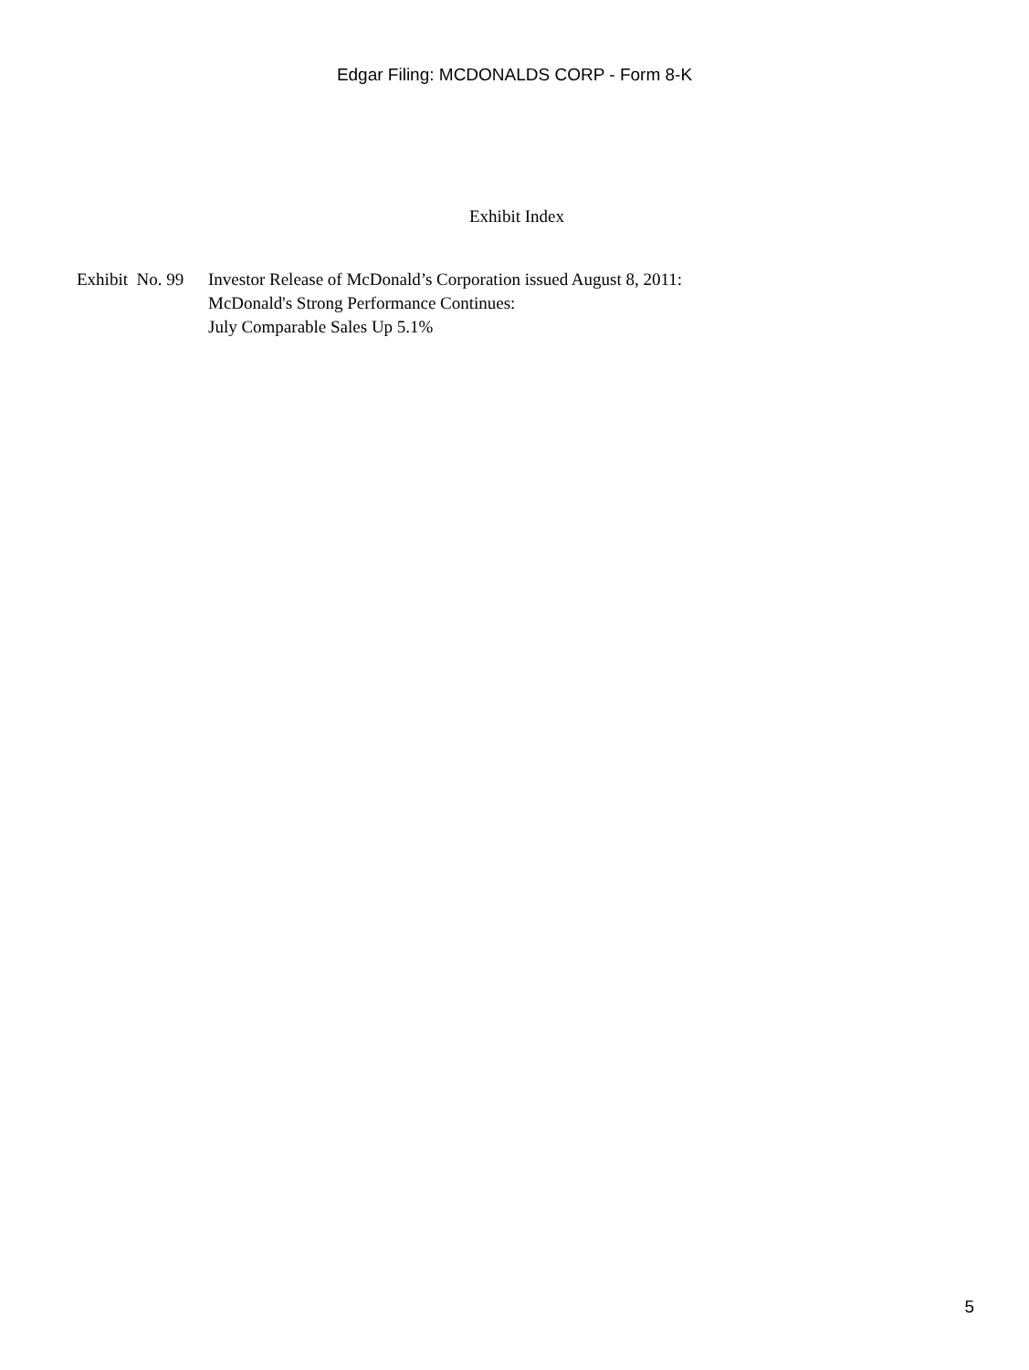Edgar Filing: MCDONALDS CORP - Form 8-K
Exhibit Index
Exhibit No. 99
Investor Release of McDonald’s Corporation issued August 8, 2011:
McDonald's Strong Performance Continues:
July Comparable Sales Up 5.1%
5